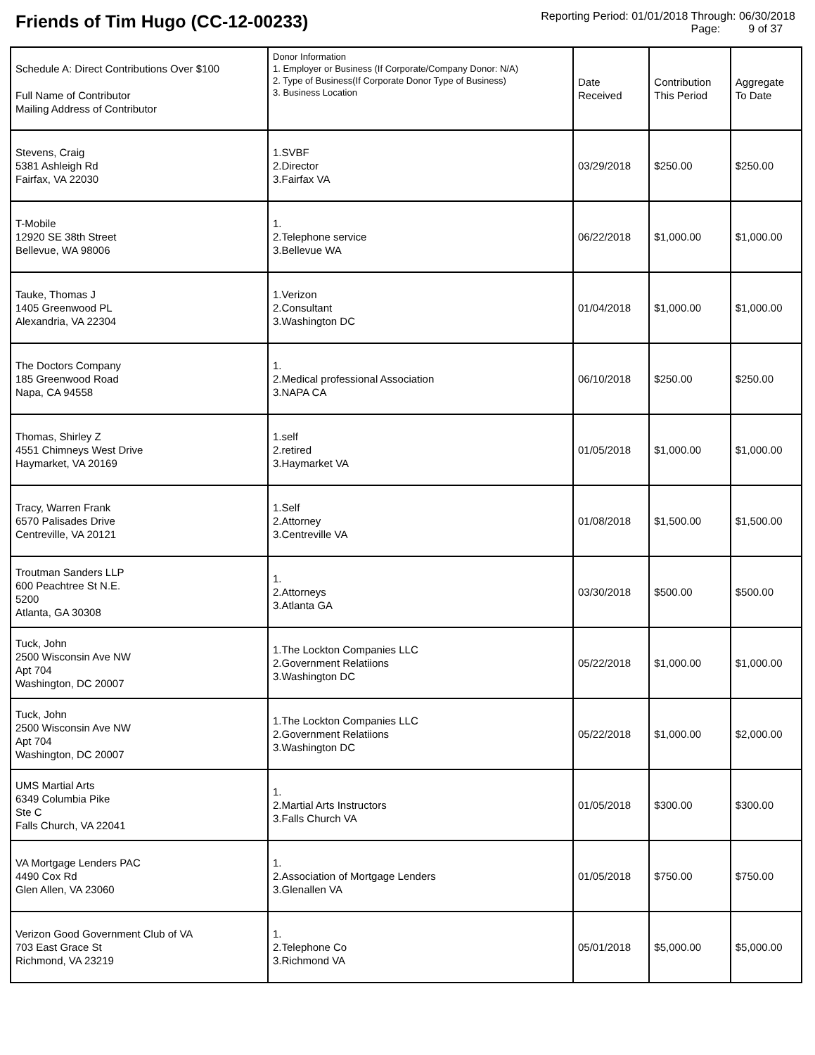Friends of Tim Hugo (CC-12-00233)
Reporting Period: 01/01/2018 Through: 06/30/2018
Page: 9 of 37
| Schedule A: Direct Contributions Over $100 Full Name of Contributor Mailing Address of Contributor | Donor Information 1. Employer or Business (If Corporate/Company Donor: N/A) 2. Type of Business(If Corporate Donor Type of Business) 3. Business Location | Date Received | Contribution This Period | Aggregate To Date |
| --- | --- | --- | --- | --- |
| Stevens, Craig 5381 Ashleigh Rd Fairfax, VA 22030 | 1.SVBF 2.Director 3.Fairfax VA | 03/29/2018 | $250.00 | $250.00 |
| T-Mobile 12920 SE 38th Street Bellevue, WA 98006 | 1. 2.Telephone service 3.Bellevue WA | 06/22/2018 | $1,000.00 | $1,000.00 |
| Tauke, Thomas J 1405 Greenwood PL Alexandria, VA 22304 | 1.Verizon 2.Consultant 3.Washington DC | 01/04/2018 | $1,000.00 | $1,000.00 |
| The Doctors Company 185 Greenwood Road Napa, CA 94558 | 1. 2.Medical professional Association 3.NAPA CA | 06/10/2018 | $250.00 | $250.00 |
| Thomas, Shirley Z 4551 Chimneys West Drive Haymarket, VA 20169 | 1.self 2.retired 3.Haymarket VA | 01/05/2018 | $1,000.00 | $1,000.00 |
| Tracy, Warren Frank 6570 Palisades Drive Centreville, VA 20121 | 1.Self 2.Attorney 3.Centreville VA | 01/08/2018 | $1,500.00 | $1,500.00 |
| Troutman Sanders LLP 600 Peachtree St N.E. 5200 Atlanta, GA 30308 | 1. 2.Attorneys 3.Atlanta GA | 03/30/2018 | $500.00 | $500.00 |
| Tuck, John 2500 Wisconsin Ave NW Apt 704 Washington, DC 20007 | 1.The Lockton Companies LLC 2.Government Relatiions 3.Washington DC | 05/22/2018 | $1,000.00 | $1,000.00 |
| Tuck, John 2500 Wisconsin Ave NW Apt 704 Washington, DC 20007 | 1.The Lockton Companies LLC 2.Government Relatiions 3.Washington DC | 05/22/2018 | $1,000.00 | $2,000.00 |
| UMS Martial Arts 6349 Columbia Pike Ste C Falls Church, VA 22041 | 1. 2.Martial Arts Instructors 3.Falls Church VA | 01/05/2018 | $300.00 | $300.00 |
| VA Mortgage Lenders PAC 4490 Cox Rd Glen Allen, VA 23060 | 1. 2.Association of Mortgage Lenders 3.Glenallen VA | 01/05/2018 | $750.00 | $750.00 |
| Verizon Good Government Club of VA 703 East Grace St Richmond, VA 23219 | 1. 2.Telephone Co 3.Richmond VA | 05/01/2018 | $5,000.00 | $5,000.00 |